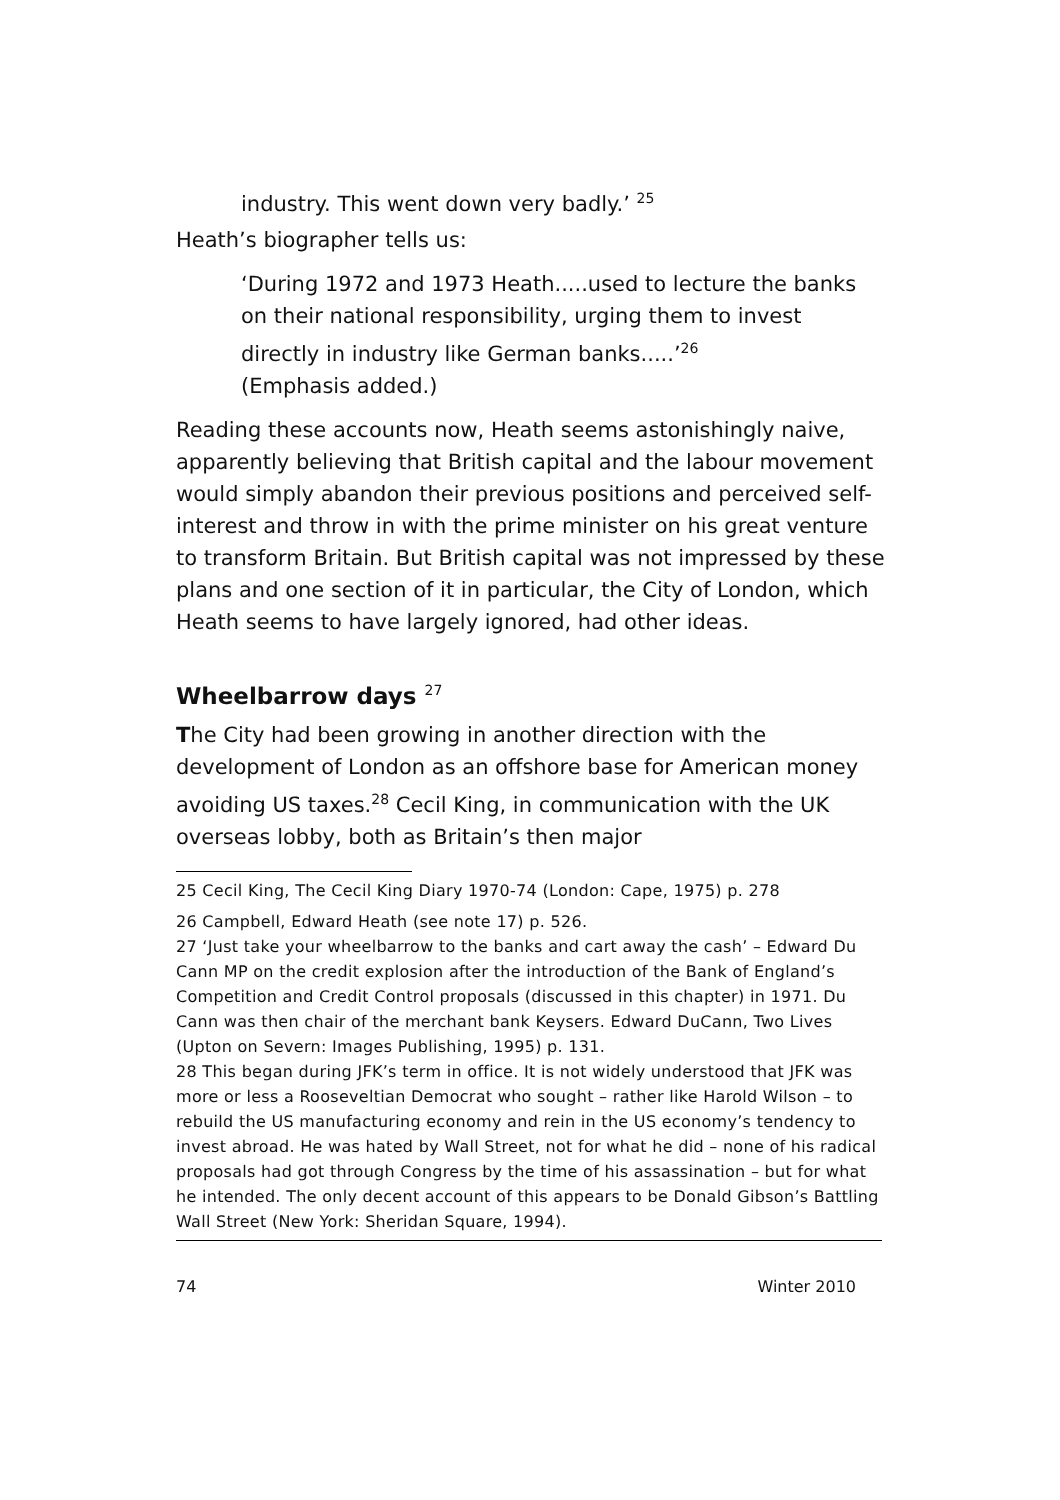industry. This went down very badly.’ <sup>25</sup>
Heath’s biographer tells us:
‘During 1972 and 1973 Heath.....used to lecture the banks on their national responsibility, urging them to invest directly in industry like German banks.....’<sup>26</sup>
(Emphasis added.)
Reading these accounts now, Heath seems astonishingly naive, apparently believing that British capital and the labour movement would simply abandon their previous positions and perceived self-interest and throw in with the prime minister on his great venture to transform Britain. But British capital was not impressed by these plans and one section of it in particular, the City of London, which Heath seems to have largely ignored, had other ideas.
Wheelbarrow days <sup>27</sup>
The City had been growing in another direction with the development of London as an offshore base for American money avoiding US taxes.<sup>28</sup> Cecil King, in communication with the UK overseas lobby, both as Britain’s then major
25 Cecil King, The Cecil King Diary 1970-74 (London: Cape, 1975) p. 278
26 Campbell, Edward Heath (see note 17) p. 526.
27 ‘Just take your wheelbarrow to the banks and cart away the cash’ – Edward Du Cann MP on the credit explosion after the introduction of the Bank of England’s Competition and Credit Control proposals (discussed in this chapter) in 1971. Du Cann was then chair of the merchant bank Keysers. Edward DuCann, Two Lives (Upton on Severn: Images Publishing, 1995) p. 131.
28 This began during JFK’s term in office. It is not widely understood that JFK was more or less a Rooseveltian Democrat who sought – rather like Harold Wilson – to rebuild the US manufacturing economy and rein in the US economy’s tendency to invest abroad. He was hated by Wall Street, not for what he did – none of his radical proposals had got through Congress by the time of his assassination – but for what he intended. The only decent account of this appears to be Donald Gibson’s Battling Wall Street (New York: Sheridan Square, 1994).
74 Winter 2010